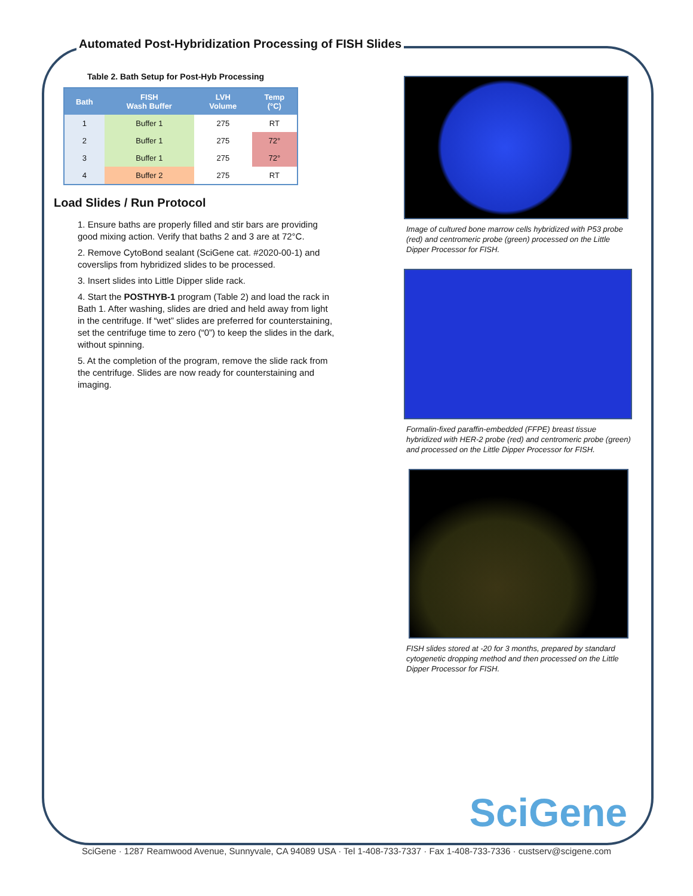Automated Post-Hybridization Processing of FISH Slides
Table 2. Bath Setup for Post-Hyb Processing
| Bath | FISH Wash Buffer | LVH Volume | Temp (°C) |
| --- | --- | --- | --- |
| 1 | Buffer 1 | 275 | RT |
| 2 | Buffer 1 | 275 | 72° |
| 3 | Buffer 1 | 275 | 72° |
| 4 | Buffer 2 | 275 | RT |
Load Slides / Run Protocol
1. Ensure baths are properly filled and stir bars are providing good mixing action. Verify that baths 2 and 3 are at 72°C.
2. Remove CytoBond sealant (SciGene cat. #2020-00-1) and coverslips from hybridized slides to be processed.
3. Insert slides into Little Dipper slide rack.
4. Start the POSTHYB-1 program (Table 2) and load the rack in Bath 1. After washing, slides are dried and held away from light in the centrifuge. If “wet” slides are preferred for counterstaining, set the centrifuge time to zero (“0”) to keep the slides in the dark, without spinning.
5. At the completion of the program, remove the slide rack from the centrifuge. Slides are now ready for counterstaining and imaging.
Image of cultured bone marrow cells hybridized with P53 probe (red) and centromeric probe (green) processed on the Little Dipper Processor for FISH.
Formalin-fixed paraffin-embedded (FFPE) breast tissue hybridized with HER-2 probe (red) and centromeric probe (green) and processed on the Little Dipper Processor for FISH.
FISH slides stored at -20 for 3 months, prepared by standard cytogenetic dropping method and then processed on the Little Dipper Processor for FISH.
SciGene
SciGene · 1287 Reamwood Avenue, Sunnyvale, CA 94089 USA · Tel 1-408-733-7337 · Fax 1-408-733-7336 · custserv@scigene.com